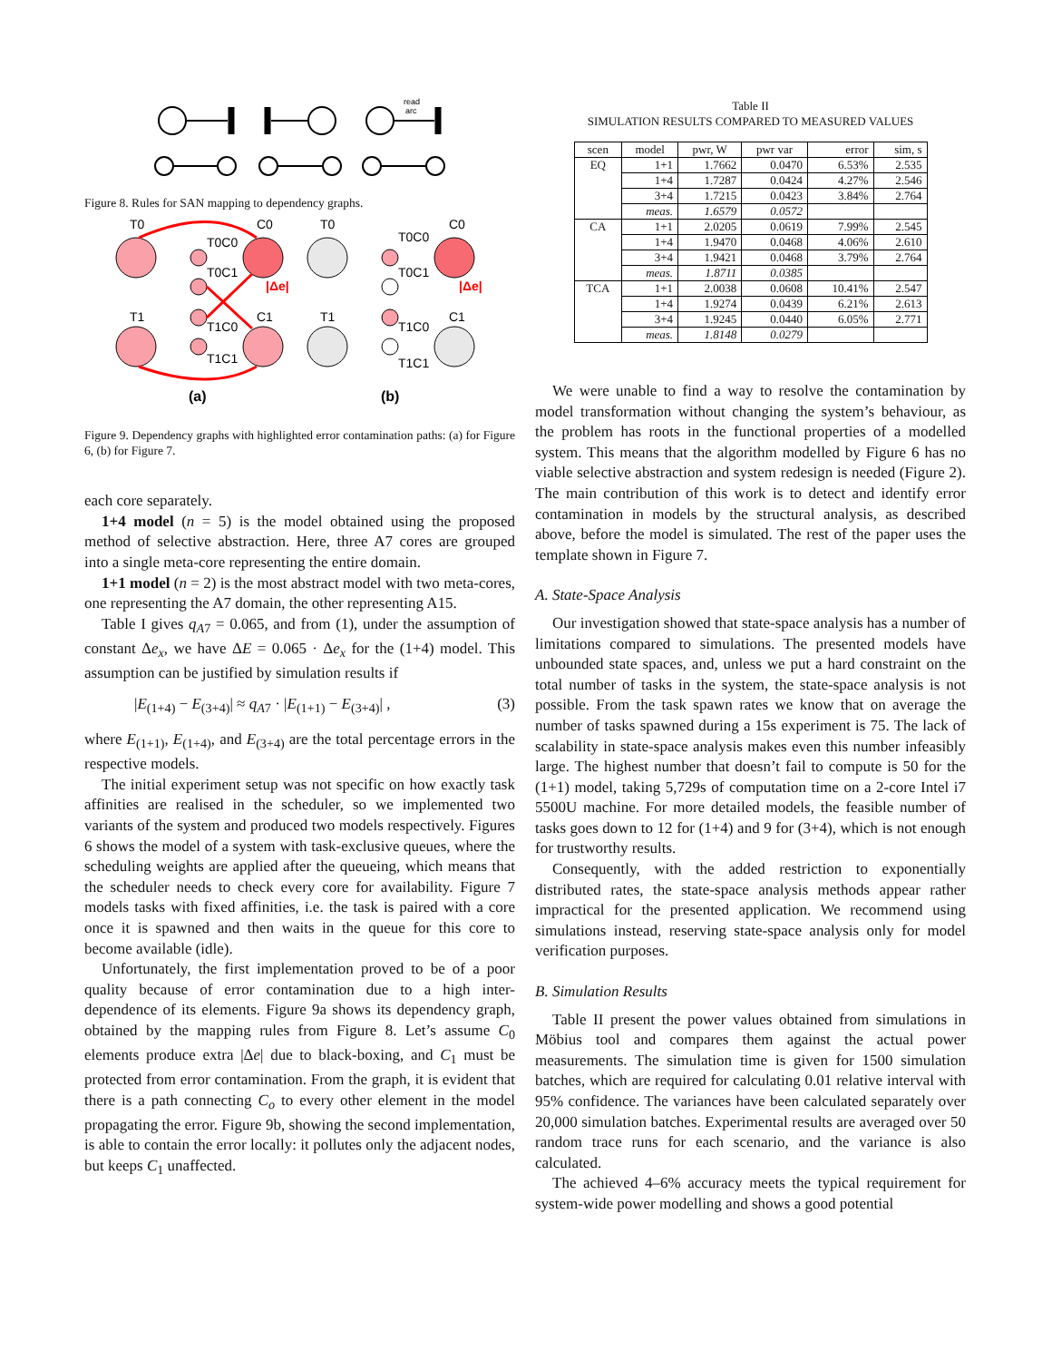read
arc
Figure 8. Rules for SAN mapping to dependency graphs.
T0
C0
T0C0
T0C1
T1
C1
T1C0
T1C1
|Δe|
(a)
T0
C0
T0C0
T0C1
T1
C1
T1C0
T1C1
|Δe|
(b)
Figure 9. Dependency graphs with highlighted error contamination paths: (a) for Figure 6, (b) for Figure 7.
each core separately.
1+4 model (n = 5) is the model obtained using the proposed method of selective abstraction. Here, three A7 cores are grouped into a single meta-core representing the entire domain.
1+1 model (n = 2) is the most abstract model with two meta-cores, one representing the A7 domain, the other representing A15.
Table I gives q<sub>A7</sub> = 0.065, and from (1), under the assumption of constant Δe<sub>x</sub>, we have ΔE = 0.065 · Δe<sub>x</sub> for the (1+4) model. This assumption can be justified by simulation results if
|E<sub>(1+4)</sub> − E<sub>(3+4)</sub>| ≈ q<sub>A7</sub> · |E<sub>(1+1)</sub> − E<sub>(3+4)</sub>| , (3)
where E<sub>(1+1)</sub>, E<sub>(1+4)</sub>, and E<sub>(3+4)</sub> are the total percentage errors in the respective models.
The initial experiment setup was not specific on how exactly task affinities are realised in the scheduler, so we implemented two variants of the system and produced two models respectively. Figures 6 shows the model of a system with task-exclusive queues, where the scheduling weights are applied after the queueing, which means that the scheduler needs to check every core for availability. Figure 7 models tasks with fixed affinities, i.e. the task is paired with a core once it is spawned and then waits in the queue for this core to become available (idle).
Unfortunately, the first implementation proved to be of a poor quality because of error contamination due to a high inter-dependence of its elements. Figure 9a shows its dependency graph, obtained by the mapping rules from Figure 8. Let’s assume C<sub>0</sub> elements produce extra |Δe| due to black-boxing, and C<sub>1</sub> must be protected from error contamination. From the graph, it is evident that there is a path connecting C<sub>o</sub> to every other element in the model propagating the error. Figure 9b, showing the second implementation, is able to contain the error locally: it pollutes only the adjacent nodes, but keeps C<sub>1</sub> unaffected.
Table II
SIMULATION RESULTS COMPARED TO MEASURED VALUES
| scen | model | pwr, W | pwr var | error | sim, s |
| --- | --- | --- | --- | --- | --- |
| EQ | 1+1 | 1.7662 | 0.0470 | 6.53% | 2.535 |
| | 1+4 | 1.7287 | 0.0424 | 4.27% | 2.546 |
| | 3+4 | 1.7215 | 0.0423 | 3.84% | 2.764 |
| | meas. | 1.6579 | 0.0572 | | |
| CA | 1+1 | 2.0205 | 0.0619 | 7.99% | 2.545 |
| | 1+4 | 1.9470 | 0.0468 | 4.06% | 2.610 |
| | 3+4 | 1.9421 | 0.0468 | 3.79% | 2.764 |
| | meas. | 1.8711 | 0.0385 | | |
| TCA | 1+1 | 2.0038 | 0.0608 | 10.41% | 2.547 |
| | 1+4 | 1.9274 | 0.0439 | 6.21% | 2.613 |
| | 3+4 | 1.9245 | 0.0440 | 6.05% | 2.771 |
| | meas. | 1.8148 | 0.0279 | | |
We were unable to find a way to resolve the contamination by model transformation without changing the system’s behaviour, as the problem has roots in the functional properties of a modelled system. This means that the algorithm modelled by Figure 6 has no viable selective abstraction and system redesign is needed (Figure 2). The main contribution of this work is to detect and identify error contamination in models by the structural analysis, as described above, before the model is simulated. The rest of the paper uses the template shown in Figure 7.
A. State-Space Analysis
Our investigation showed that state-space analysis has a number of limitations compared to simulations. The presented models have unbounded state spaces, and, unless we put a hard constraint on the total number of tasks in the system, the state-space analysis is not possible. From the task spawn rates we know that on average the number of tasks spawned during a 15s experiment is 75. The lack of scalability in state-space analysis makes even this number infeasibly large. The highest number that doesn’t fail to compute is 50 for the (1+1) model, taking 5,729s of computation time on a 2-core Intel i7 5500U machine. For more detailed models, the feasible number of tasks goes down to 12 for (1+4) and 9 for (3+4), which is not enough for trustworthy results.
Consequently, with the added restriction to exponentially distributed rates, the state-space analysis methods appear rather impractical for the presented application. We recommend using simulations instead, reserving state-space analysis only for model verification purposes.
B. Simulation Results
Table II present the power values obtained from simulations in Möbius tool and compares them against the actual power measurements. The simulation time is given for 1500 simulation batches, which are required for calculating 0.01 relative interval with 95% confidence. The variances have been calculated separately over 20,000 simulation batches. Experimental results are averaged over 50 random trace runs for each scenario, and the variance is also calculated.
The achieved 4–6% accuracy meets the typical requirement for system-wide power modelling and shows a good potential